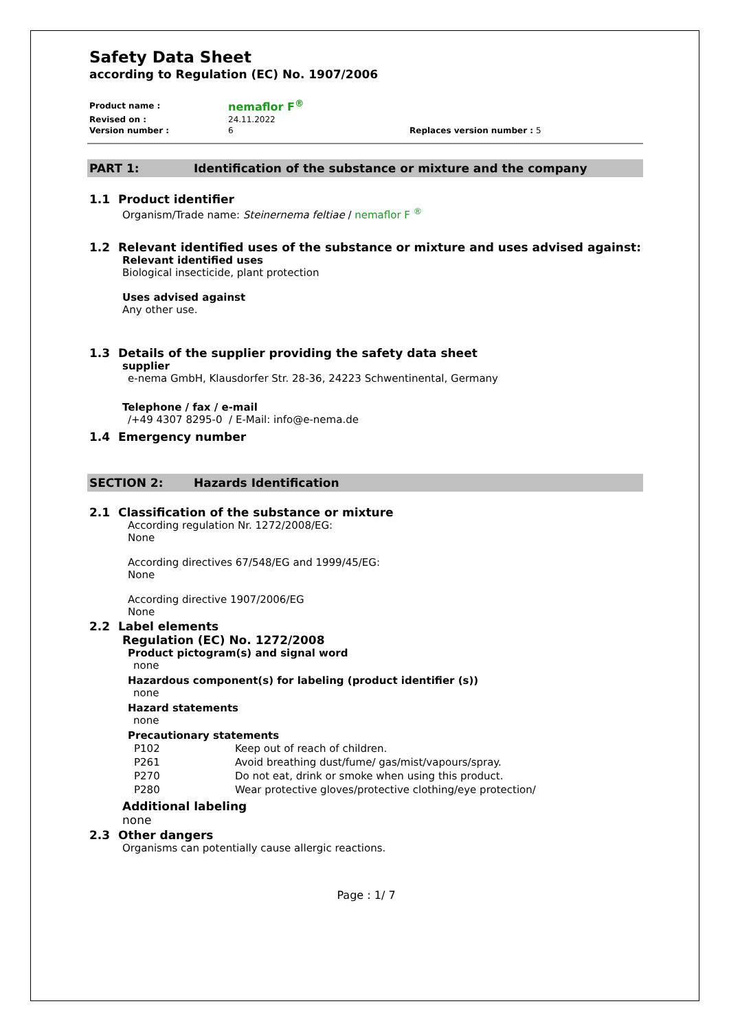Safety Data Sheet
according to Regulation (EC) No. 1907/2006
| Product name : | nemaflor F<sup>®</sup> | |
| Revised on : | 24.11.2022 | |
| Version number : | 6 | Replaces version number : 5 |
PART 1: Identification of the substance or mixture and the company
1.1 Product identifier
Organism/Trade name: Steinernema feltiae / nemaflor F <sup>®</sup>
1.2 Relevant identified uses of the substance or mixture and uses advised against:
Relevant identified uses
Biological insecticide, plant protection
Uses advised against
Any other use.
1.3 Details of the supplier providing the safety data sheet
supplier
e-nema GmbH, Klausdorfer Str. 28-36, 24223 Schwentinental, Germany
Telephone / fax / e-mail
/+49 4307 8295-0 / E-Mail: info@e-nema.de
1.4 Emergency number
SECTION 2: Hazards Identification
2.1 Classification of the substance or mixture
According regulation Nr. 1272/2008/EG:
None
According directives 67/548/EG and 1999/45/EG:
None
According directive 1907/2006/EG
None
2.2 Label elements
Regulation (EC) No. 1272/2008
Product pictogram(s) and signal word
none
Hazardous component(s) for labeling (product identifier (s))
none
Hazard statements
none
Precautionary statements
| P102 | Keep out of reach of children. |
| P261 | Avoid breathing dust/fume/ gas/mist/vapours/spray. |
| P270 | Do not eat, drink or smoke when using this product. |
| P280 | Wear protective gloves/protective clothing/eye protection/ |
Additional labeling
none
2.3 Other dangers
Organisms can potentially cause allergic reactions.
Page : 1/ 7